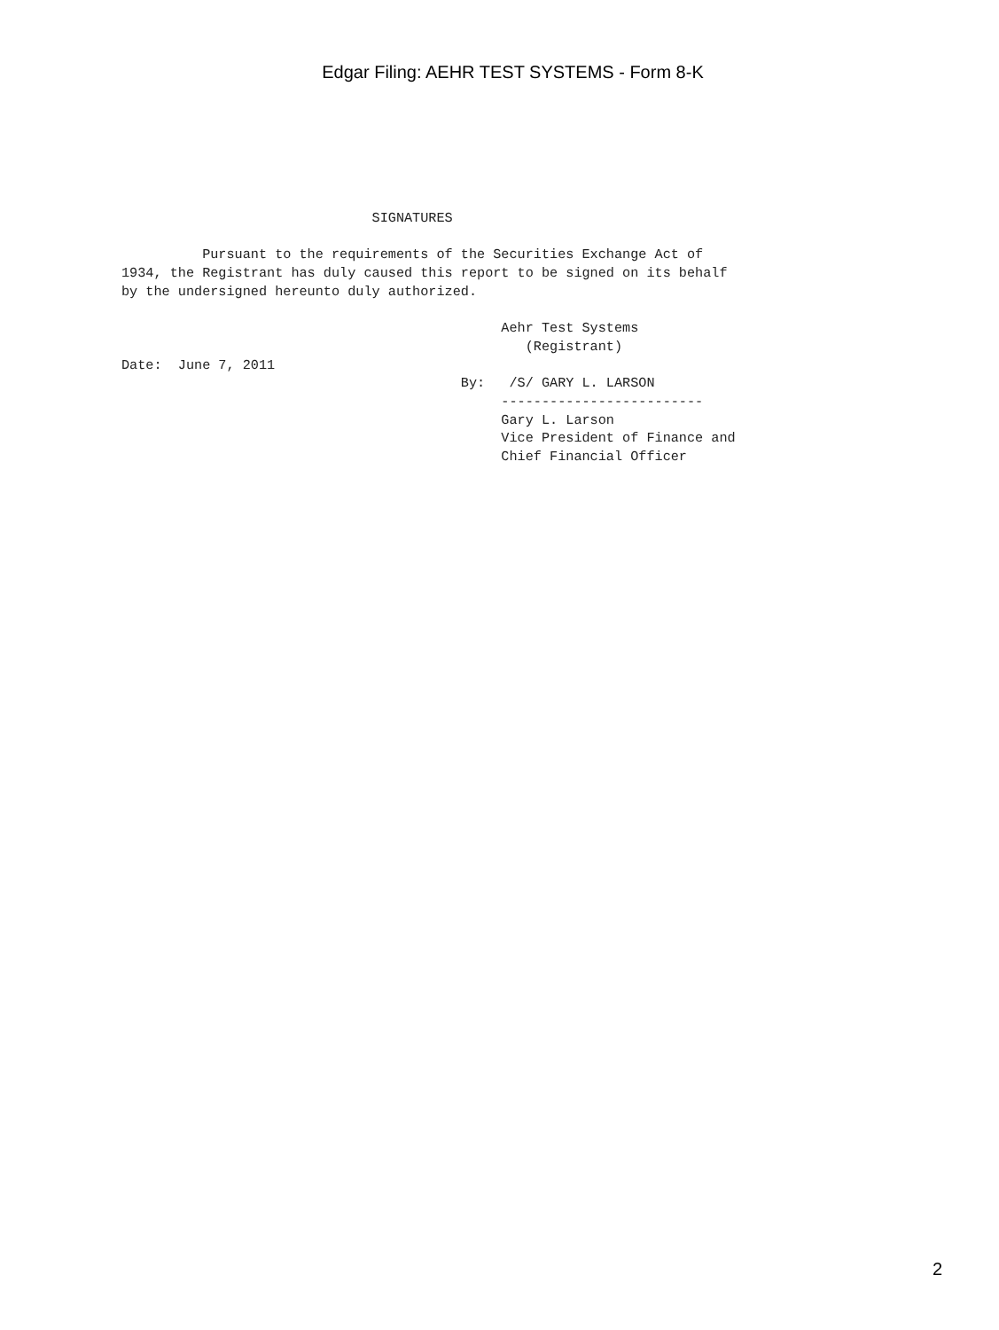Edgar Filing: AEHR TEST SYSTEMS - Form 8-K
                               SIGNATURES

          Pursuant to the requirements of the Securities Exchange Act of
1934, the Registrant has duly caused this report to be signed on its behalf
by the undersigned hereunto duly authorized.

                                               Aehr Test Systems
                                                  (Registrant)
Date:  June 7, 2011
                                          By:   /S/ GARY L. LARSON
                                               -------------------------
                                               Gary L. Larson
                                               Vice President of Finance and
                                               Chief Financial Officer
2